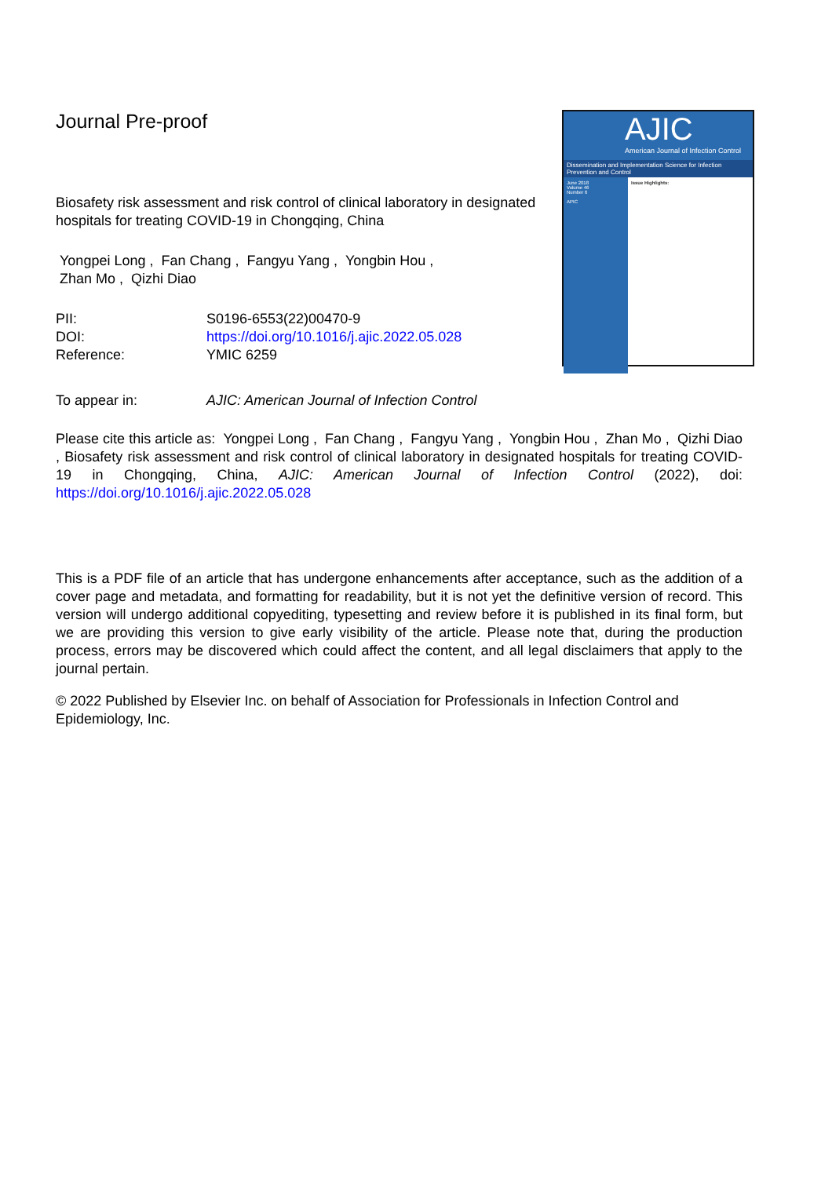Journal Pre-proof
Biosafety risk assessment and risk control of clinical laboratory in designated hospitals for treating COVID-19 in Chongqing, China
Yongpei Long , Fan Chang , Fangyu Yang , Yongbin Hou ,
Zhan Mo , Qizhi Diao
| PII: | S0196-6553(22)00470-9 |
| DOI: | https://doi.org/10.1016/j.ajic.2022.05.028 |
| Reference: | YMIC 6259 |
| To appear in: | AJIC: American Journal of Infection Control |
AJIC
American Journal of Infection Control
Dissemination and Implementation Science for Infection Prevention and Control
June 2018
Volume 46
Number 6
APIC
Issue Highlights:
Please cite this article as: Yongpei Long , Fan Chang , Fangyu Yang , Yongbin Hou , Zhan Mo , Qizhi Diao , Biosafety risk assessment and risk control of clinical laboratory in designated hospitals for treating COVID-19 in Chongqing, China, AJIC: American Journal of Infection Control (2022), doi: https://doi.org/10.1016/j.ajic.2022.05.028
This is a PDF file of an article that has undergone enhancements after acceptance, such as the addition of a cover page and metadata, and formatting for readability, but it is not yet the definitive version of record. This version will undergo additional copyediting, typesetting and review before it is published in its final form, but we are providing this version to give early visibility of the article. Please note that, during the production process, errors may be discovered which could affect the content, and all legal disclaimers that apply to the journal pertain.
© 2022 Published by Elsevier Inc. on behalf of Association for Professionals in Infection Control and Epidemiology, Inc.